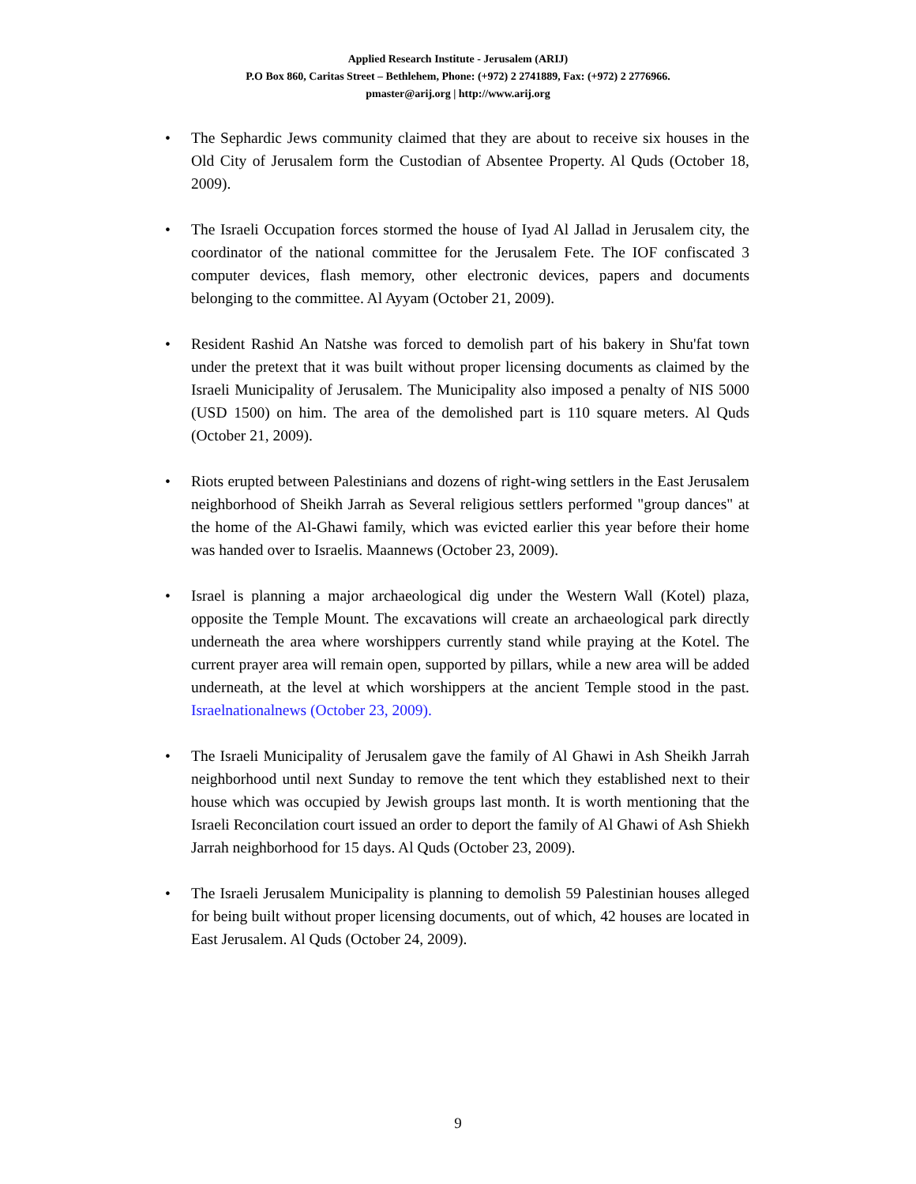Applied Research Institute - Jerusalem (ARIJ)
P.O Box 860, Caritas Street – Bethlehem, Phone: (+972) 2 2741889, Fax: (+972) 2 2776966.
pmaster@arij.org | http://www.arij.org
• The Sephardic Jews community claimed that they are about to receive six houses in the Old City of Jerusalem form the Custodian of Absentee Property. Al Quds (October 18, 2009).
• The Israeli Occupation forces stormed the house of Iyad Al Jallad in Jerusalem city, the coordinator of the national committee for the Jerusalem Fete. The IOF confiscated 3 computer devices, flash memory, other electronic devices, papers and documents belonging to the committee. Al Ayyam (October 21, 2009).
• Resident Rashid An Natshe was forced to demolish part of his bakery in Shu'fat town under the pretext that it was built without proper licensing documents as claimed by the Israeli Municipality of Jerusalem. The Municipality also imposed a penalty of NIS 5000 (USD 1500) on him. The area of the demolished part is 110 square meters. Al Quds (October 21, 2009).
• Riots erupted between Palestinians and dozens of right-wing settlers in the East Jerusalem neighborhood of Sheikh Jarrah as Several religious settlers performed "group dances" at the home of the Al-Ghawi family, which was evicted earlier this year before their home was handed over to Israelis. Maannews (October 23, 2009).
• Israel is planning a major archaeological dig under the Western Wall (Kotel) plaza, opposite the Temple Mount. The excavations will create an archaeological park directly underneath the area where worshippers currently stand while praying at the Kotel. The current prayer area will remain open, supported by pillars, while a new area will be added underneath, at the level at which worshippers at the ancient Temple stood in the past. Israelnationalnews (October 23, 2009).
• The Israeli Municipality of Jerusalem gave the family of Al Ghawi in Ash Sheikh Jarrah neighborhood until next Sunday to remove the tent which they established next to their house which was occupied by Jewish groups last month. It is worth mentioning that the Israeli Reconcilation court issued an order to deport the family of Al Ghawi of Ash Shiekh Jarrah neighborhood for 15 days. Al Quds (October 23, 2009).
• The Israeli Jerusalem Municipality is planning to demolish 59 Palestinian houses alleged for being built without proper licensing documents, out of which, 42 houses are located in East Jerusalem. Al Quds (October 24, 2009).
9